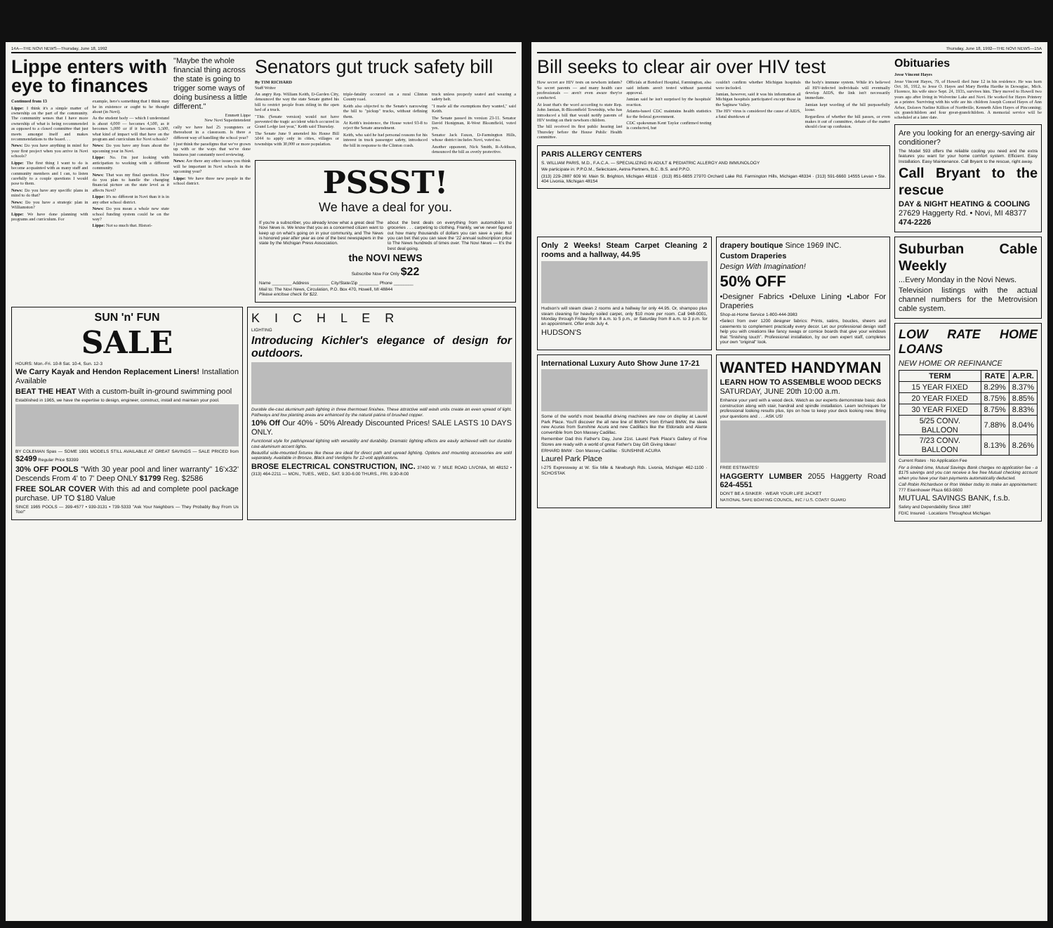14A—THE NOVI NEWS—Thursday, June 18, 1992
Lippe enters with eye to finances
Continued from 13
Lippe: I think it's a simple matter of ownership on the part of the community. The community senses that I have more ownership of what is being recommended as opposed to a closed committee that just meets amongst itself and makes recommendations to the board. . .
News: Do you have anything in mind for your first project when you arrive in Novi schools?
Lippe: The first thing I want to do is become acquainted with as many staff and community members and I can, to listen carefully to a couple questions I would pose to them.
News: Do you have any specific plans in mind to do that?
News: Do you have a strategic plan in Williamston?
Lippe: We have done planning with programs and curriculum. For
example, here's something that I think may be in existence or ought to be thought about (in Novi).
As the student body — which I understand is about 4,000 — becomes 4,500, as it becomes 5,000 or if it becomes 5,500, what kind of impact will that have on the program and curriculum for Novi schools?
News: Do you have any fears about the upcoming year in Novi.
Lippe: No. I'm just looking with anticipation to working with a different community.
News: That was my final question. How do you plan to handle the changing financial picture on the state level as it affects Novi?
Lippe: It's no different in Novi than it is in any other school district.
News: Do you mean a whole new state school funding system could be on the way?
Lippe: Not so much that. Histori-
"Maybe the whole financial thing across the state is going to trigger some ways of doing business a little different."
Emmett Lippe
New Novi Superintendent
cally we have had 25 youngsters or thereabout in a classroom. Is there a different way of handling the school year?
I just think the paradigms that we've grown up with or the ways that we've done business just constantly need reviewing.
News: Are there any other issues you think will be important in Novi schools in the upcoming year?
Lippe: We have three new people in the school district.
Senators gut truck safety bill
By TIM RICHARD
Staff Writer
An angry Rep. William Keith, D-Garden City, denounced the way the state Senate gutted his bill to restrict people from riding in the open bed of a truck.
"This (Senate version) would not have prevented the tragic accident which occurred in Grand Ledge last year," Keith said Thursday.
The Senate June 9 amended his House Bill 5044 to apply only in cities, villages or townships with 30,000 or more population.
triple-fatality occurred on a rural Clinton County road.
Keith also objected to the Senate's narrowing the bill to "pickup" trucks, without defining them.
At Keith's insistence, the House voted 93-8 to reject the Senate amendment.
Keith, who said he had personal reasons for his interest in truck passenger safety, introduced the bill in response to the Clinton crash.
truck unless properly seated and wearing a safety belt.
"I made all the exemptions they wanted," said Keith.
The Senate passed its version 23-11. Senator David Honigman, R-West Bloomfield, voted yes.
Senator Jack Faxon, D-Farmington Hills, whose district includes Novi, voted no.
Another opponent, Nick Smith, R-Addison, denounced the bill as overly protective.
PSSST!
We have a deal for you.
If you're a subscriber, you already know what a great deal The Novi News is. We know that you as a concerned citizen want to keep up on what's going on in your community, and The News is honored year after year as one of the best newspapers in the state by the Michigan Press Association.
about the best deals on everything from automobiles to groceries . . . carpeting to clothing. Frankly, we've never figured out how many thousands of dollars you can save a year. But you can bet that you can save the '22 annual subscription price to The News hundreds of times over. The Novi News — It's the best deal going.
the NOVI NEWS
Subscribe Now For Only $22
Name ________ Address ________ City/State/Zip ________ Phone ________
Mail to: The Novi News, Circulation, P.O. Box 470, Howell, MI 48844
Please enclose check for $22.
SUN 'n' FUN
SALE
HOURS: Mon.-Fri. 10-8 Sat. 10-4, Sun. 12-3
We Carry Kayak and Hendon Replacement Liners! Installation Available
BEAT THE HEAT With a custom-built in-ground swimming pool
Established in 1965, we have the expertise to design, engineer, construct, install and maintain your pool.
BY COLEMAN Spas — SOME 1991 MODELS STILL AVAILABLE AT GREAT SAVINGS — SALE PRICED from $2499 Regular Price $3399
30% OFF POOLS "With 30 year pool and liner warranty" 16'x32' Descends From 4' to 7' Deep ONLY $1799 Reg. $2586
FREE SOLAR COVER With this ad and complete pool package purchase. UP TO $180 Value
SINCE 1965 POOLS — 399-4577 • 939-3131 • 739-5333 "Ask Your Neighbors — They Probably Buy From Us Too!"
K I C H L E R
LIGHTING
Introducing Kichler's elegance of design for outdoors.
Durable die-cast aluminum path lighting in three thermoset finishes. These attractive wall wash units create an even spread of light. Pathways and low planting areas are enhanced by the natural patina of brushed copper.
10% Off Our 40% - 50% Already Discounted Prices! SALE LASTS 10 DAYS ONLY.
Functional style for path/spread lighting with versatility and durability. Dramatic lighting effects are easily achieved with our durable cast-aluminum accent lights.
Beautiful side-mounted fixtures like these are ideal for direct path and spread lighting. Options and mounting accessories are sold separately. Available in Bronze, Black and Verdigris for 12-volt applications.
BROSE ELECTRICAL CONSTRUCTION, INC. 37400 W. 7 MILE ROAD LIVONIA, MI 48152 • (313) 464-2211 — MON., TUES., WED., SAT. 9:30-6:00 THURS., FRI. 9:30-8:00
Thursday, June 18, 1992—THE NOVI NEWS—15A
Bill seeks to clear air over HIV test
How secret are HIV tests on newborn infants? So secret parents — and many health care professionals — aren't even aware they're conducted.
At least that's the word according to state Rep. John Jamian, R-Bloomfield Township, who has introduced a bill that would notify parents of HIV testing on their newborn children.
The bill received its first public hearing last Thursday before the House Public Health committee.
Officials at Botsford Hospital, Farmington, also said infants aren't tested without parental approval.
Jamian said he isn't surprised by the hospitals' reaction.
Atlanta-based CDC maintains health statistics for the federal government.
CDC spokesman Kent Taylor confirmed testing is conducted, but
couldn't confirm whether Michigan hospitals were included.
Jamian, however, said it was his information all Michigan hospitals participated except those in the Saginaw Valley.
The HIV virus is considered the cause of AIDS, a fatal shutdown of
the body's immune system. While it's believed all HIV-infected individuals will eventually develop AIDS, the link isn't necessarily immediate.
Jamian kept wording of the bill purposefully loose.
Regardless of whether the bill passes, or even makes it out of committee, debate of the matter should clear up confusion.
PARIS ALLERGY CENTERS
S. WILLIAM PARIS, M.D., F.A.C.A. — SPECIALIZING IN ADULT & PEDIATRIC ALLERGY AND IMMUNOLOGY
We participate in: P.P.O.M., Selectcare, Aetna Partners, B.C. B.S. and P.P.O.
(313) 229-2887 609 W. Main St. Brighton, Michigan 48116 · (313) 851-6655 27970 Orchard Lake Rd. Farmington Hills, Michigan 48334 · (313) 591-6660 14555 Levan • Ste. 404 Livonia, Michigan 48154
Obituaries
Jesse Vincent Hayes
Jesse Vincent Hayes, 79, of Howell died June 12 in his residence. He was born Oct. 16, 1912, to Jesse O. Hayes and Mary Bertha Hardke in Dowagiac, Mich. Florence, his wife since Sept. 24, 1935, survives him. They moved to Howell two years ago after living in Wolverine Lake and Novi. He worked for Hayes Printery as a printer. Surviving with his wife are his children Joseph Conrad Hayes of Ann Arbor, Dolores Nadine Killion of Northville, Kenneth Allen Hayes of Pinconning; six grandchildren and four great-grandchildren. A memorial service will be scheduled at a later date.
Are you looking for an energy-saving air conditioner?
The Model 593 offers the reliable cooling you need and the extra features you want for your home comfort system. Efficient. Easy Installation. Easy Maintenance. Call Bryant to the rescue, right away.
Call Bryant to the rescue
DAY & NIGHT HEATING & COOLING
27629 Haggerty Rd. • Novi, MI 48377
474-2226
Only 2 Weeks! Steam Carpet Cleaning 2 rooms and a hallway, 44.95
Hudson's will steam clean 2 rooms and a hallway for only 44.95. Or, shampoo plus steam cleaning for heavily soiled carpet, only $10 more per room. Call 948-0001, Monday through Friday from 8 a.m. to 5 p.m., or Saturday from 8 a.m. to 3 p.m. for an appointment. Offer ends July 4.
HUDSON'S
drapery boutique Since 1969 INC.
Custom Draperies
Design With Imagination!
50% OFF
•Designer Fabrics •Deluxe Lining •Labor For Draperies
Shop-at-Home Service 1-800-444-3983
•Select from over 1200 designer fabrics: Prints, satins, boucles, sheers and casements to complement practically every decor. Let our professional design staff help you with creations like fancy swags or cornice boards that give your windows that "finishing touch". Professional installation, by our own expert staff, completes your own "original" look.
International Luxury Auto Show June 17-21
Some of the world's most beautiful driving machines are now on display at Laurel Park Place. You'll discover the all new line of BMW's from Erhard BMW, the sleek new Acuras from Sunshine Acura and new Cadillacs like the Eldorado and Alante convertible from Don Massey Cadillac.
Remember Dad this Father's Day, June 21st. Laurel Park Place's Gallery of Fine Stores are ready with a world of great Father's Day Gift Giving Ideas!
ERHARD BMW · Don Massey Cadillac · SUNSHINE ACURA
Laurel Park Place
I-275 Expressway at W. Six Mile & Newburgh Rds. Livonia, Michigan 462-1100 · SCHOSTAK
WANTED HANDYMAN
LEARN HOW TO ASSEMBLE WOOD DECKS
SATURDAY, JUNE 20th 10:00 a.m.
Enhance your yard with a wood deck. Watch as our experts demonstrate basic deck construction along with stair, handrail and spindle installation. Learn techniques for professional looking results plus, tips on how to keep your deck looking new. Bring your questions and . . . ASK US!
FREE ESTIMATES!
HAGGERTY LUMBER 2055 Haggerty Road 624-4551
DON'T BE A SINKER · WEAR YOUR LIFE JACKET
NATIONAL SAFE BOATING COUNCIL, INC / U.S. COAST GUARD
Suburban Cable Weekly
...Every Monday in the Novi News.
Television listings with the actual channel numbers for the Metrovision cable system.
LOW RATE HOME LOANS
NEW HOME OR REFINANCE
| TERM | RATE | A.P.R. |
| --- | --- | --- |
| 15 YEAR FIXED | 8.29% | 8.37% |
| 20 YEAR FIXED | 8.75% | 8.85% |
| 30 YEAR FIXED | 8.75% | 8.83% |
| 5/25 CONV. BALLOON | 7.88% | 8.04% |
| 7/23 CONV. BALLOON | 8.13% | 8.26% |
Current Rates · No Application Fee
For a limited time, Mutual Savings Bank charges no application fee - a $175 savings and you can receive a fee free Mutual checking account when you have your loan payments automatically deducted.
Call Robin Richardson or Ron Weber today to make an appointement: 777 Eisenhower Plaza 663-9600
MUTUAL SAVINGS BANK, f.s.b.
Safety and Dependability Since 1887
FDIC Insured · Locations Throughout Michigan